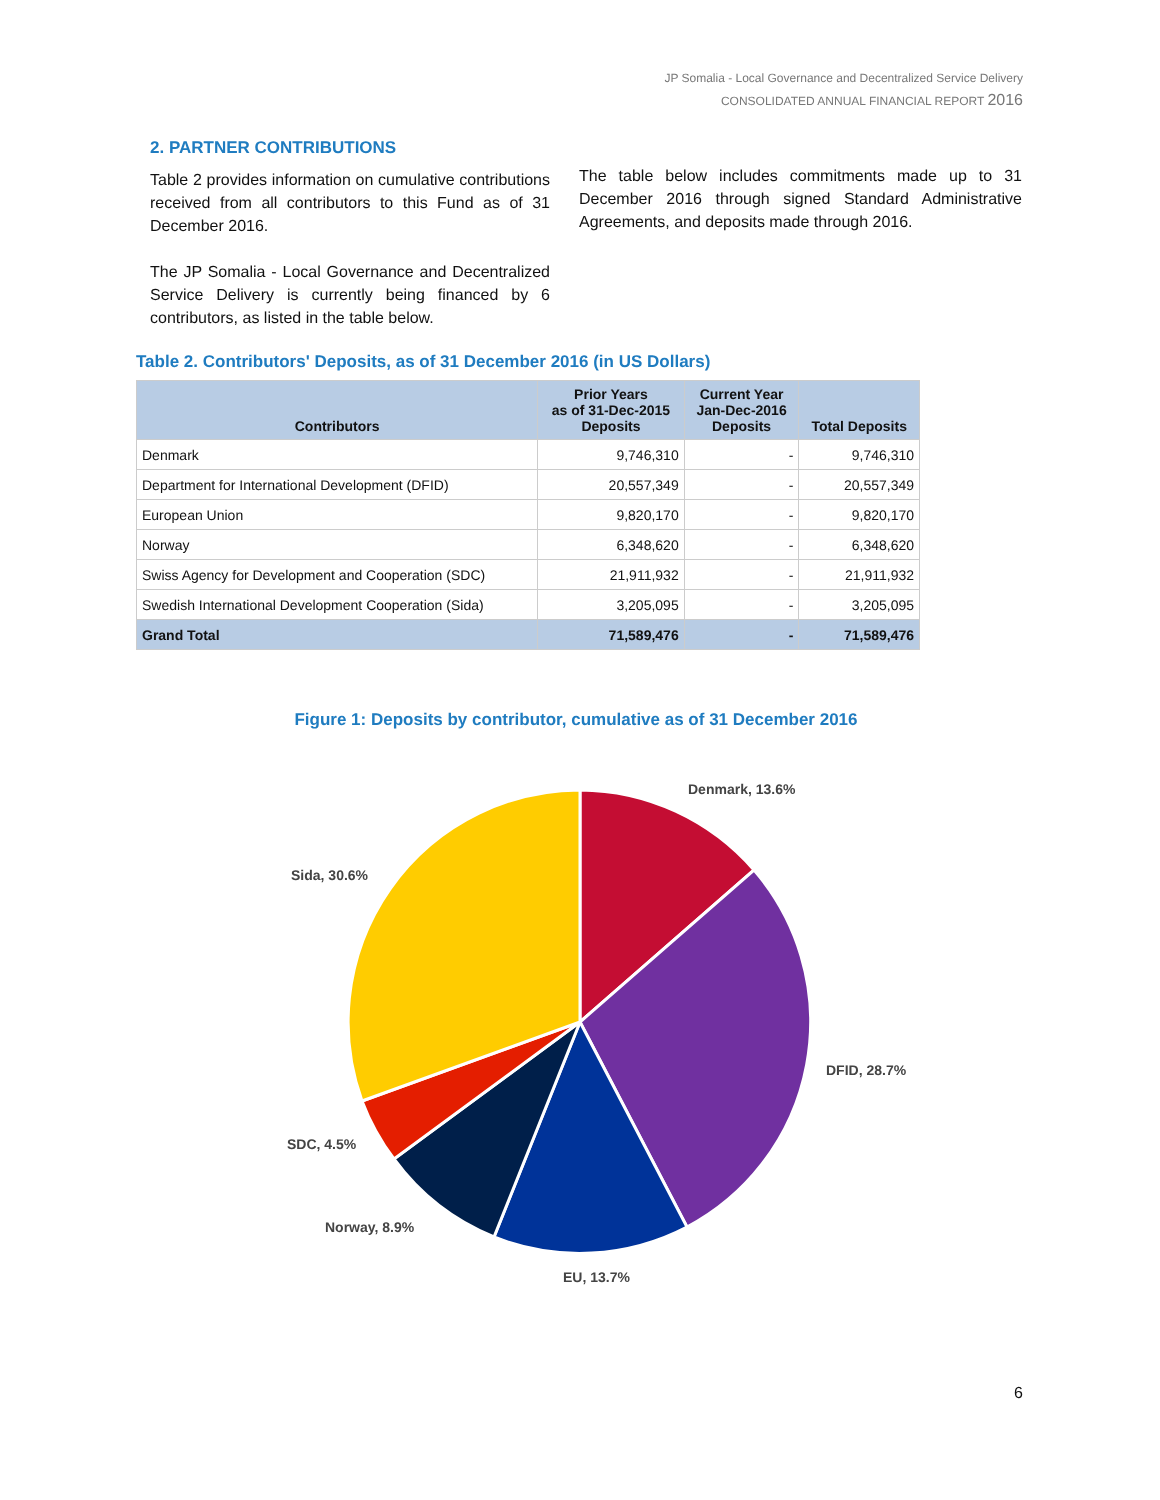JP Somalia - Local Governance and Decentralized Service Delivery
CONSOLIDATED ANNUAL FINANCIAL REPORT 2016
2. PARTNER CONTRIBUTIONS
Table 2 provides information on cumulative contributions received from all contributors to this Fund as of 31 December 2016.
The JP Somalia - Local Governance and Decentralized Service Delivery is currently being financed by 6 contributors, as listed in the table below.
The table below includes commitments made up to 31 December 2016 through signed Standard Administrative Agreements, and deposits made through 2016.
Table 2. Contributors' Deposits, as of 31 December 2016 (in US Dollars)
| Contributors | Prior Years as of 31-Dec-2015 Deposits | Current Year Jan-Dec-2016 Deposits | Total Deposits |
| --- | --- | --- | --- |
| Denmark | 9,746,310 | - | 9,746,310 |
| Department for International Development (DFID) | 20,557,349 | - | 20,557,349 |
| European Union | 9,820,170 | - | 9,820,170 |
| Norway | 6,348,620 | - | 6,348,620 |
| Swiss Agency for Development and Cooperation (SDC) | 21,911,932 | - | 21,911,932 |
| Swedish International Development Cooperation (Sida) | 3,205,095 | - | 3,205,095 |
| Grand Total | 71,589,476 | - | 71,589,476 |
Figure 1: Deposits by contributor, cumulative as of 31 December 2016
Denmark, 13.6%
DFID, 28.7%
EU, 13.7%
Norway, 8.9%
SDC, 4.5%
Sida, 30.6%
6